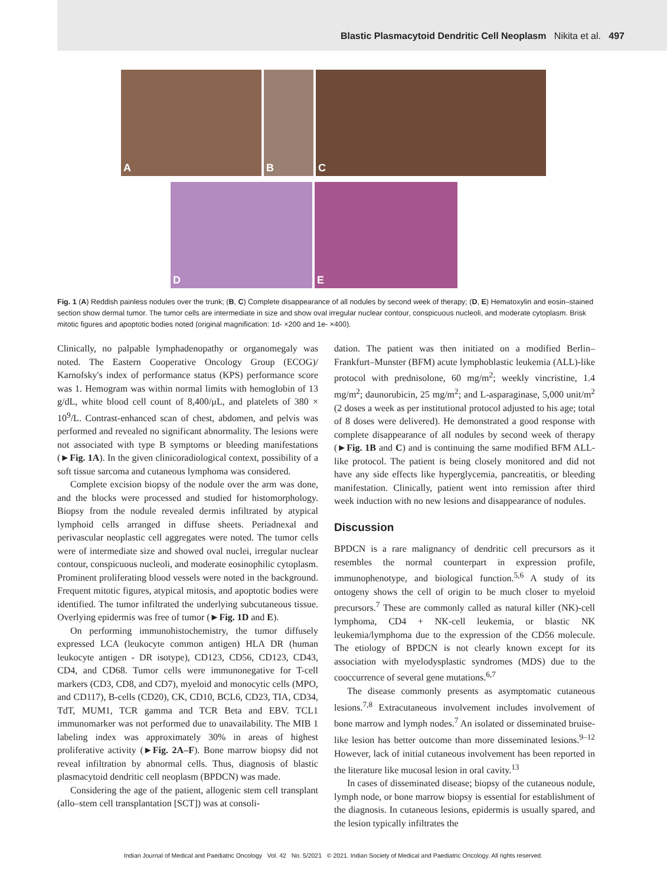Blastic Plasmacytoid Dendritic Cell Neoplasm Nikita et al. 497
A
B
C
D
E
Fig. 1 (A) Reddish painless nodules over the trunk; (B, C) Complete disappearance of all nodules by second week of therapy; (D, E) Hematoxylin and eosin–stained section show dermal tumor. The tumor cells are intermediate in size and show oval irregular nuclear contour, conspicuous nucleoli, and moderate cytoplasm. Brisk mitotic figures and apoptotic bodies noted (original magnification: 1d- ×200 and 1e- ×400).
Clinically, no palpable lymphadenopathy or organomegaly was noted. The Eastern Cooperative Oncology Group (ECOG)/ Karnofsky's index of performance status (KPS) performance score was 1. Hemogram was within normal limits with hemoglobin of 13 g/dL, white blood cell count of 8,400/μL, and platelets of 380 × 10<sup>9</sup>/L. Contrast-enhanced scan of chest, abdomen, and pelvis was performed and revealed no significant abnormality. The lesions were not associated with type B symptoms or bleeding manifestations (►Fig. 1A). In the given clinicoradiological context, possibility of a soft tissue sarcoma and cutaneous lymphoma was considered.
Complete excision biopsy of the nodule over the arm was done, and the blocks were processed and studied for histomorphology. Biopsy from the nodule revealed dermis infiltrated by atypical lymphoid cells arranged in diffuse sheets. Periadnexal and perivascular neoplastic cell aggregates were noted. The tumor cells were of intermediate size and showed oval nuclei, irregular nuclear contour, conspicuous nucleoli, and moderate eosinophilic cytoplasm. Prominent proliferating blood vessels were noted in the background. Frequent mitotic figures, atypical mitosis, and apoptotic bodies were identified. The tumor infiltrated the underlying subcutaneous tissue. Overlying epidermis was free of tumor (►Fig. 1D and E).
On performing immunohistochemistry, the tumor diffusely expressed LCA (leukocyte common antigen) HLA DR (human leukocyte antigen - DR isotype), CD123, CD56, CD123, CD43, CD4, and CD68. Tumor cells were immunonegative for T-cell markers (CD3, CD8, and CD7), myeloid and monocytic cells (MPO, and CD117), B-cells (CD20), CK, CD10, BCL6, CD23, TIA, CD34, TdT, MUM1, TCR gamma and TCR Beta and EBV. TCL1 immunomarker was not performed due to unavailability. The MIB 1 labeling index was approximately 30% in areas of highest proliferative activity (►Fig. 2A–F). Bone marrow biopsy did not reveal infiltration by abnormal cells. Thus, diagnosis of blastic plasmacytoid dendritic cell neoplasm (BPDCN) was made.
Considering the age of the patient, allogenic stem cell transplant (allo–stem cell transplantation [SCT]) was at consoli-
dation. The patient was then initiated on a modified Berlin–Frankfurt–Munster (BFM) acute lymphoblastic leukemia (ALL)-like protocol with prednisolone, 60 mg/m<sup>2</sup>; weekly vincristine, 1.4 mg/m<sup>2</sup>; daunorubicin, 25 mg/m<sup>2</sup>; and L-asparaginase, 5,000 unit/m<sup>2</sup> (2 doses a week as per institutional protocol adjusted to his age; total of 8 doses were delivered). He demonstrated a good response with complete disappearance of all nodules by second week of therapy (►Fig. 1B and C) and is continuing the same modified BFM ALL-like protocol. The patient is being closely monitored and did not have any side effects like hyperglycemia, pancreatitis, or bleeding manifestation. Clinically, patient went into remission after third week induction with no new lesions and disappearance of nodules.
Discussion
BPDCN is a rare malignancy of dendritic cell precursors as it resembles the normal counterpart in expression profile, immunophenotype, and biological function.<sup>5,6</sup> A study of its ontogeny shows the cell of origin to be much closer to myeloid precursors.<sup>7</sup> These are commonly called as natural killer (NK)-cell lymphoma, CD4 + NK-cell leukemia, or blastic NK leukemia/lymphoma due to the expression of the CD56 molecule. The etiology of BPDCN is not clearly known except for its association with myelodysplastic syndromes (MDS) due to the cooccurrence of several gene mutations.<sup>6,7</sup>
The disease commonly presents as asymptomatic cutaneous lesions.<sup>7,8</sup> Extracutaneous involvement includes involvement of bone marrow and lymph nodes.<sup>7</sup> An isolated or disseminated bruise-like lesion has better outcome than more disseminated lesions.<sup>9–12</sup> However, lack of initial cutaneous involvement has been reported in the literature like mucosal lesion in oral cavity.<sup>13</sup>
In cases of disseminated disease; biopsy of the cutaneous nodule, lymph node, or bone marrow biopsy is essential for establishment of the diagnosis. In cutaneous lesions, epidermis is usually spared, and the lesion typically infiltrates the
Indian Journal of Medical and Paediatric Oncology Vol. 42 No. 5/2021 © 2021. Indian Society of Medical and Paediatric Oncology. All rights reserved.